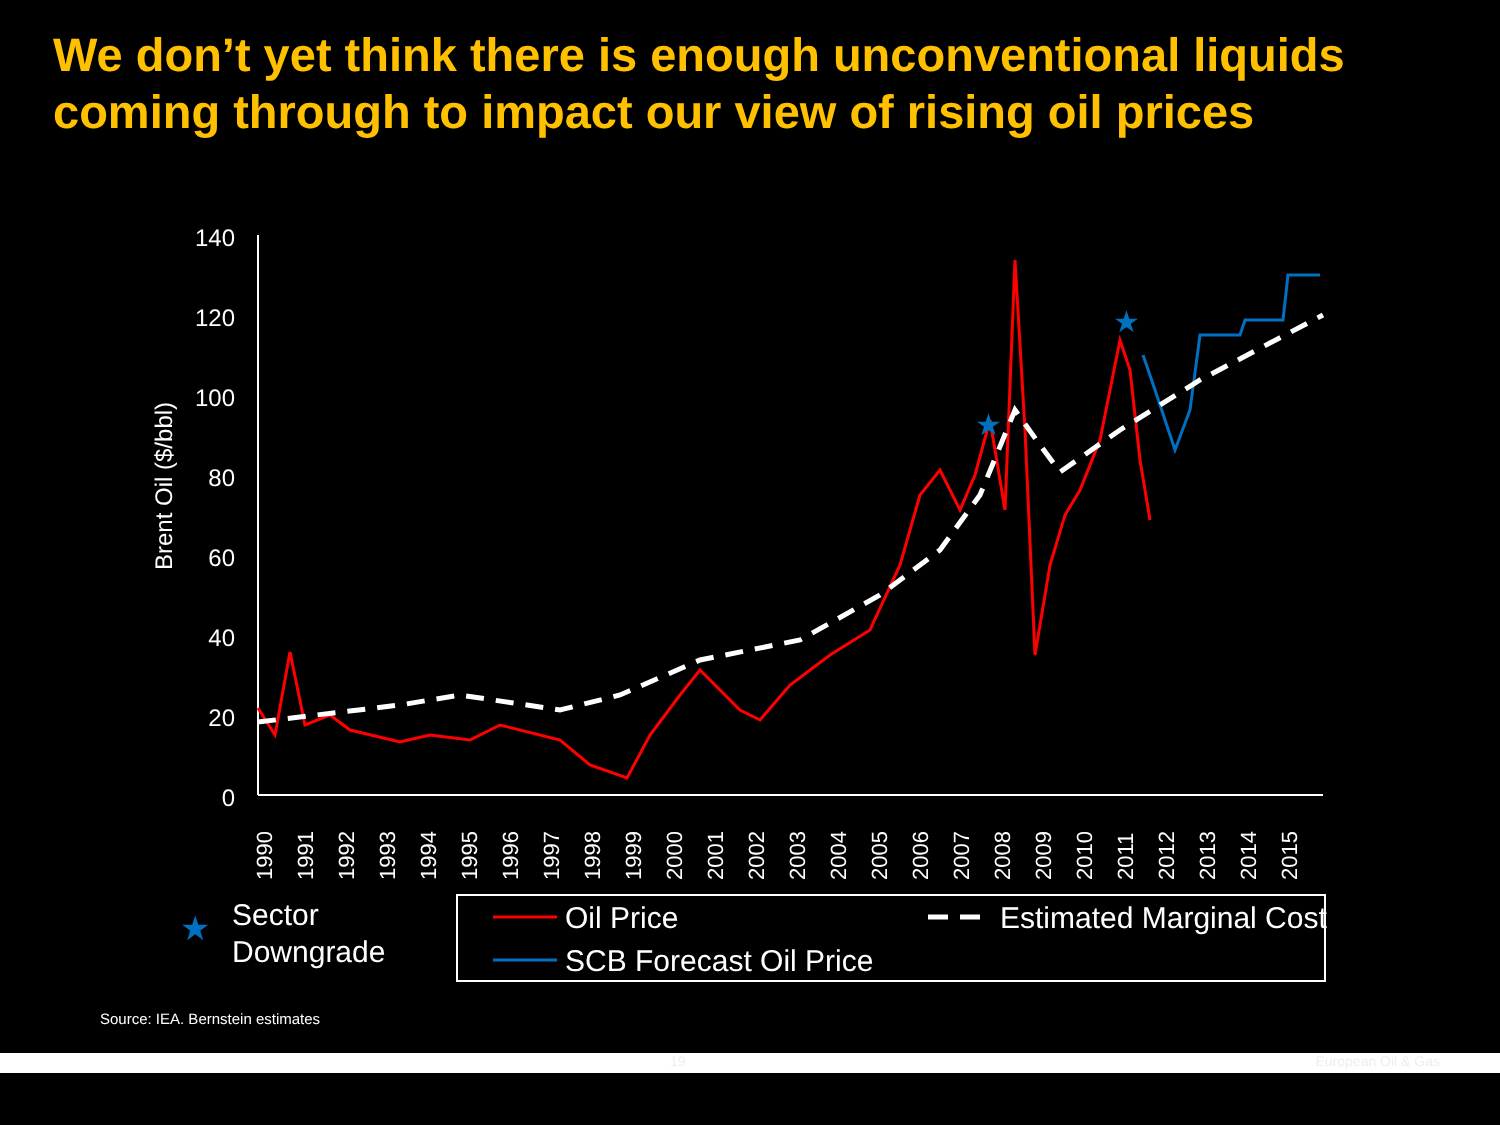We don’t yet think there is enough unconventional liquids coming through to impact our view of rising oil prices
Brent Oil ($/bbl)
140
120
100
80
60
40
20
0
1990
1991
1992
1993
1994
1995
1996
1997
1998
1999
2000
2001
2002
2003
2004
2005
2006
2007
2008
2009
2010
2011
2012
2013
2014
2015
★
★
★
Sector
Downgrade
Oil Price
Estimated Marginal Cost
SCB Forecast Oil Price
Source: IEA. Bernstein estimates
19 European Oil & Gas